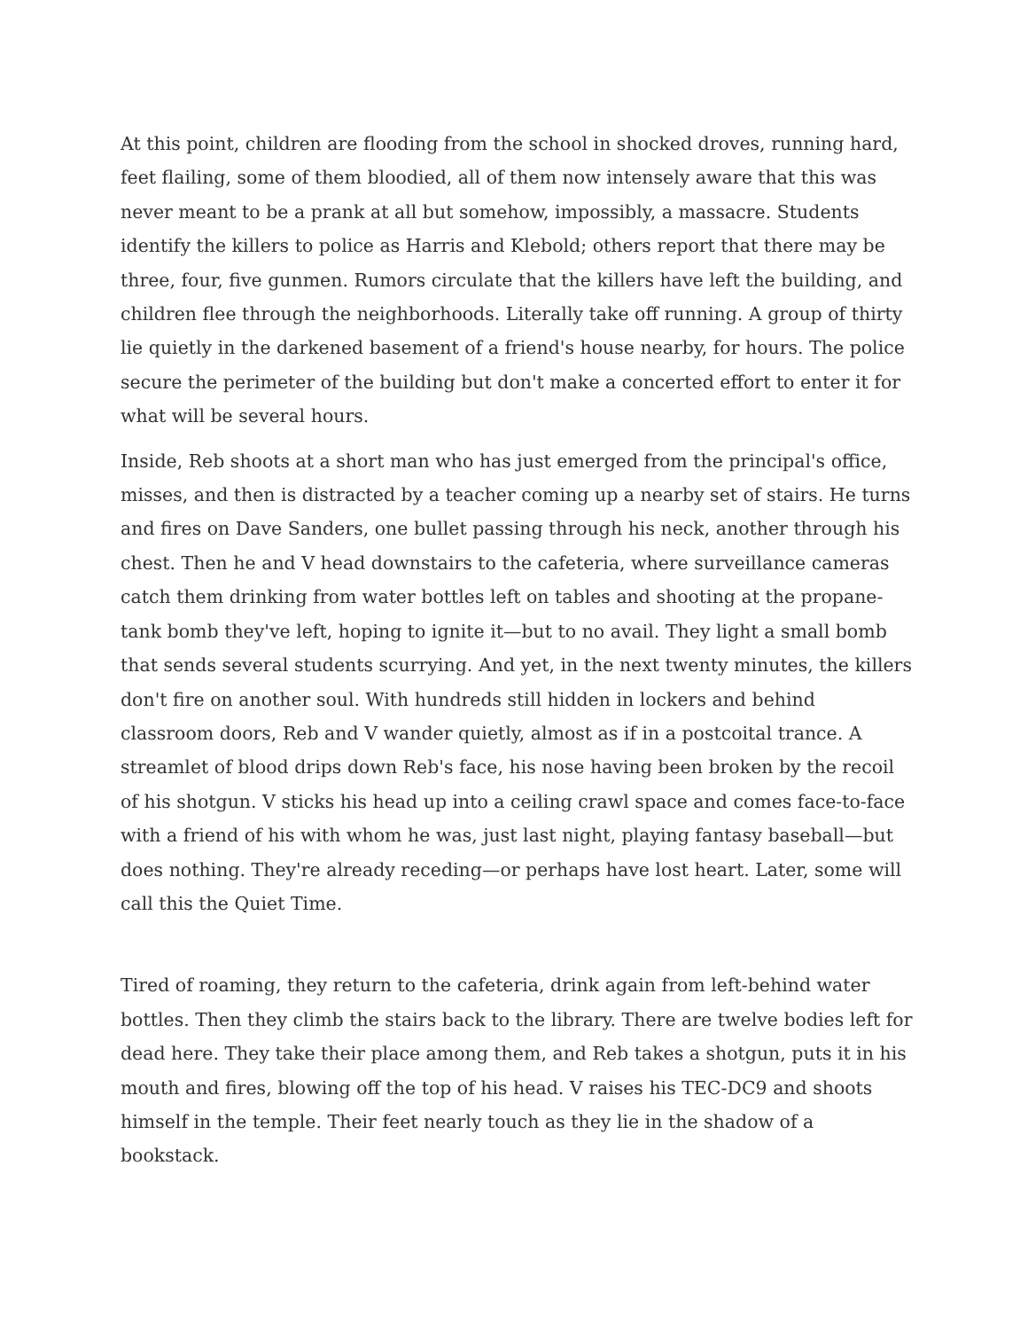At this point, children are flooding from the school in shocked droves, running hard, feet flailing, some of them bloodied, all of them now intensely aware that this was never meant to be a prank at all but somehow, impossibly, a massacre. Students identify the killers to police as Harris and Klebold; others report that there may be three, four, five gunmen. Rumors circulate that the killers have left the building, and children flee through the neighborhoods. Literally take off running. A group of thirty lie quietly in the darkened basement of a friend's house nearby, for hours. The police secure the perimeter of the building but don't make a concerted effort to enter it for what will be several hours.
Inside, Reb shoots at a short man who has just emerged from the principal's office, misses, and then is distracted by a teacher coming up a nearby set of stairs. He turns and fires on Dave Sanders, one bullet passing through his neck, another through his chest. Then he and V head downstairs to the cafeteria, where surveillance cameras catch them drinking from water bottles left on tables and shooting at the propane-tank bomb they've left, hoping to ignite it—but to no avail. They light a small bomb that sends several students scurrying. And yet, in the next twenty minutes, the killers don't fire on another soul. With hundreds still hidden in lockers and behind classroom doors, Reb and V wander quietly, almost as if in a postcoital trance. A streamlet of blood drips down Reb's face, his nose having been broken by the recoil of his shotgun. V sticks his head up into a ceiling crawl space and comes face-to-face with a friend of his with whom he was, just last night, playing fantasy baseball—but does nothing. They're already receding—or perhaps have lost heart. Later, some will call this the Quiet Time.
Tired of roaming, they return to the cafeteria, drink again from left-behind water bottles. Then they climb the stairs back to the library. There are twelve bodies left for dead here. They take their place among them, and Reb takes a shotgun, puts it in his mouth and fires, blowing off the top of his head. V raises his TEC-DC9 and shoots himself in the temple. Their feet nearly touch as they lie in the shadow of a bookstack.